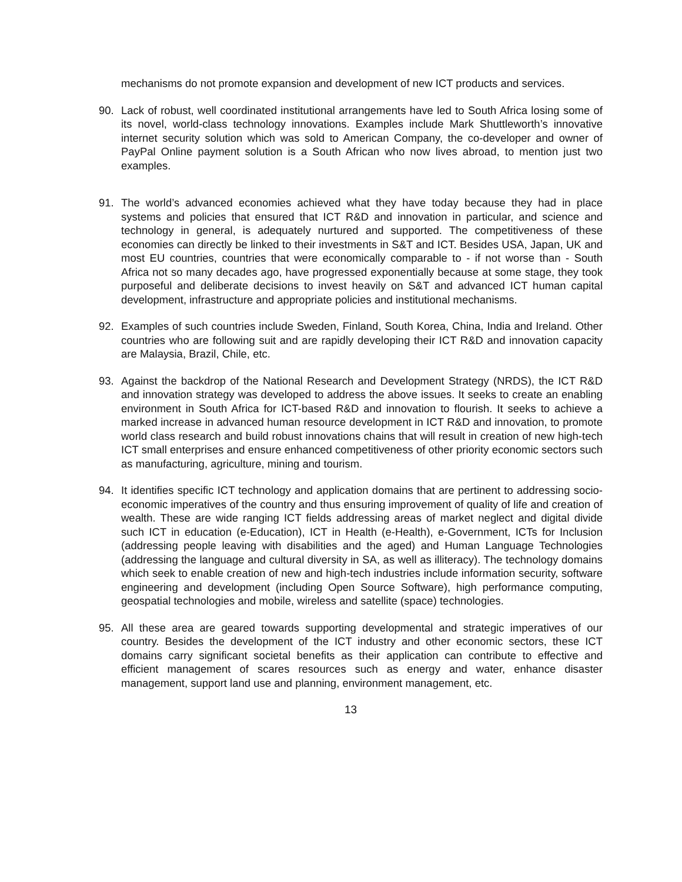mechanisms do not promote expansion and development of new ICT products and services.
90. Lack of robust, well coordinated institutional arrangements have led to South Africa losing some of its novel, world-class technology innovations. Examples include Mark Shuttleworth’s innovative internet security solution which was sold to American Company, the co-developer and owner of PayPal Online payment solution is a South African who now lives abroad, to mention just two examples.
91. The world’s advanced economies achieved what they have today because they had in place systems and policies that ensured that ICT R&D and innovation in particular, and science and technology in general, is adequately nurtured and supported. The competitiveness of these economies can directly be linked to their investments in S&T and ICT. Besides USA, Japan, UK and most EU countries, countries that were economically comparable to - if not worse than - South Africa not so many decades ago, have progressed exponentially because at some stage, they took purposeful and deliberate decisions to invest heavily on S&T and advanced ICT human capital development, infrastructure and appropriate policies and institutional mechanisms.
92. Examples of such countries include Sweden, Finland, South Korea, China, India and Ireland. Other countries who are following suit and are rapidly developing their ICT R&D and innovation capacity are Malaysia, Brazil, Chile, etc.
93. Against the backdrop of the National Research and Development Strategy (NRDS), the ICT R&D and innovation strategy was developed to address the above issues. It seeks to create an enabling environment in South Africa for ICT-based R&D and innovation to flourish. It seeks to achieve a marked increase in advanced human resource development in ICT R&D and innovation, to promote world class research and build robust innovations chains that will result in creation of new high-tech ICT small enterprises and ensure enhanced competitiveness of other priority economic sectors such as manufacturing, agriculture, mining and tourism.
94. It identifies specific ICT technology and application domains that are pertinent to addressing socio-economic imperatives of the country and thus ensuring improvement of quality of life and creation of wealth. These are wide ranging ICT fields addressing areas of market neglect and digital divide such ICT in education (e-Education), ICT in Health (e-Health), e-Government, ICTs for Inclusion (addressing people leaving with disabilities and the aged) and Human Language Technologies (addressing the language and cultural diversity in SA, as well as illiteracy). The technology domains which seek to enable creation of new and high-tech industries include information security, software engineering and development (including Open Source Software), high performance computing, geospatial technologies and mobile, wireless and satellite (space) technologies.
95. All these area are geared towards supporting developmental and strategic imperatives of our country. Besides the development of the ICT industry and other economic sectors, these ICT domains carry significant societal benefits as their application can contribute to effective and efficient management of scares resources such as energy and water, enhance disaster management, support land use and planning, environment management, etc.
13